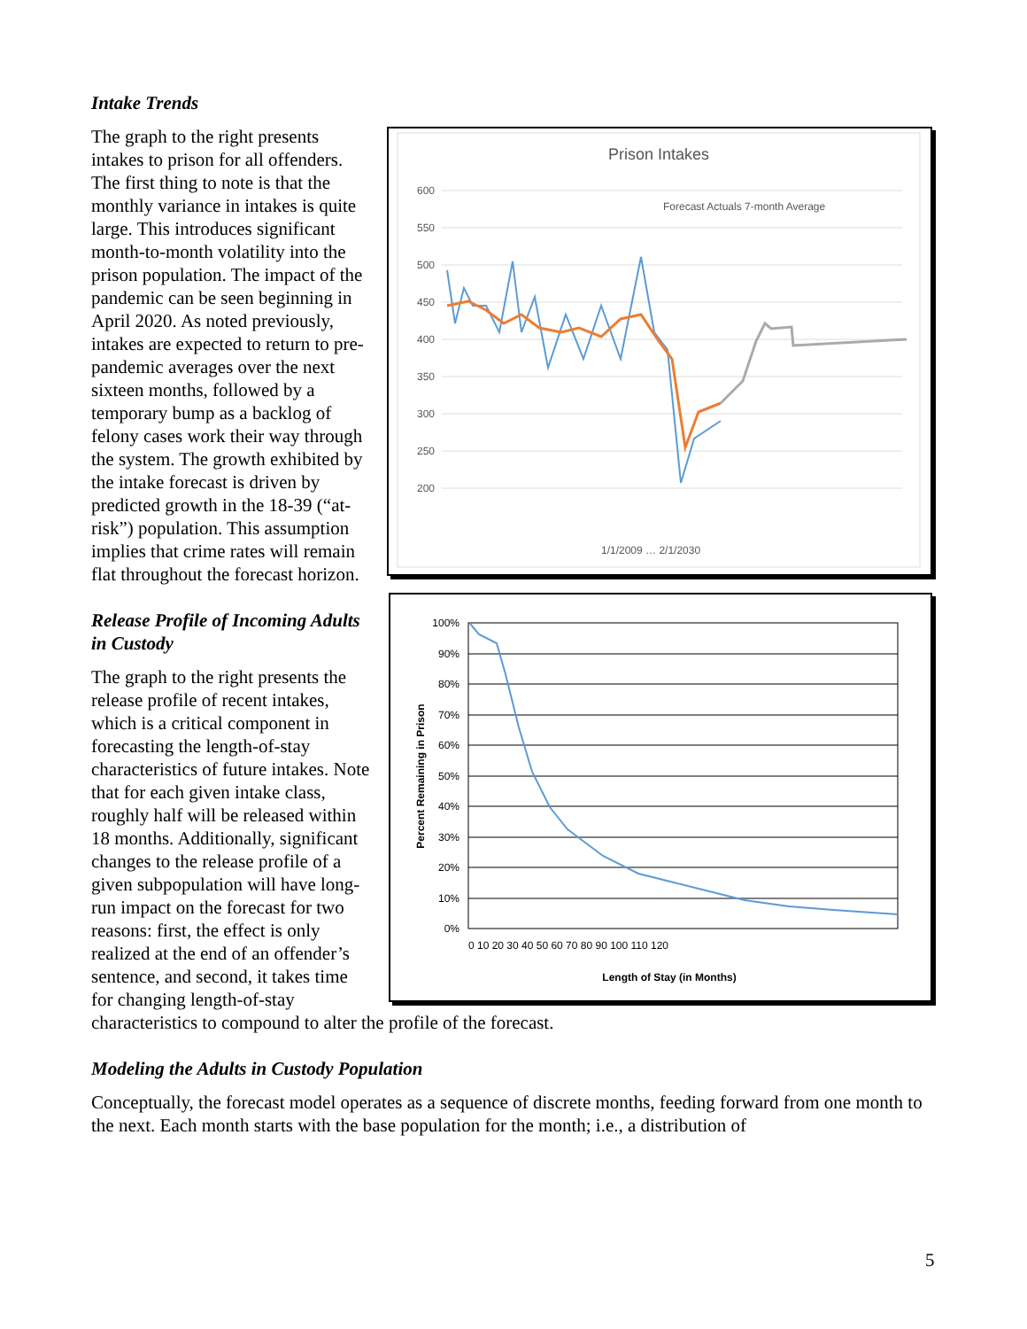Intake Trends
Prison Intakes
600
550
500
450
400
350
300
250
200
Forecast Actuals 7-month Average
1/1/2009 … 2/1/2030
The graph to the right presents intakes to prison for all offenders. The first thing to note is that the monthly variance in intakes is quite large. This introduces significant month-to-month volatility into the prison population. The impact of the pandemic can be seen beginning in April 2020. As noted previously, intakes are expected to return to pre-pandemic averages over the next sixteen months, followed by a temporary bump as a backlog of felony cases work their way through the system. The growth exhibited by the intake forecast is driven by predicted growth in the 18-39 (“at-risk”) population. This assumption implies that crime rates will remain flat throughout the forecast horizon.
100%
90%
80%
70%
60%
50%
40%
30%
20%
10%
0%
0 10 20 30 40 50 60 70 80 90 100 110 120
Length of Stay (in Months)
Percent Remaining in Prison
Release Profile of Incoming Adults in Custody
The graph to the right presents the release profile of recent intakes, which is a critical component in forecasting the length-of-stay characteristics of future intakes. Note that for each given intake class, roughly half will be released within 18 months. Additionally, significant changes to the release profile of a given subpopulation will have long-run impact on the forecast for two reasons: first, the effect is only realized at the end of an offender’s sentence, and second, it takes time for changing length-of-stay characteristics to compound to alter the profile of the forecast.
Modeling the Adults in Custody Population
Conceptually, the forecast model operates as a sequence of discrete months, feeding forward from one month to the next. Each month starts with the base population for the month; i.e., a distribution of
5